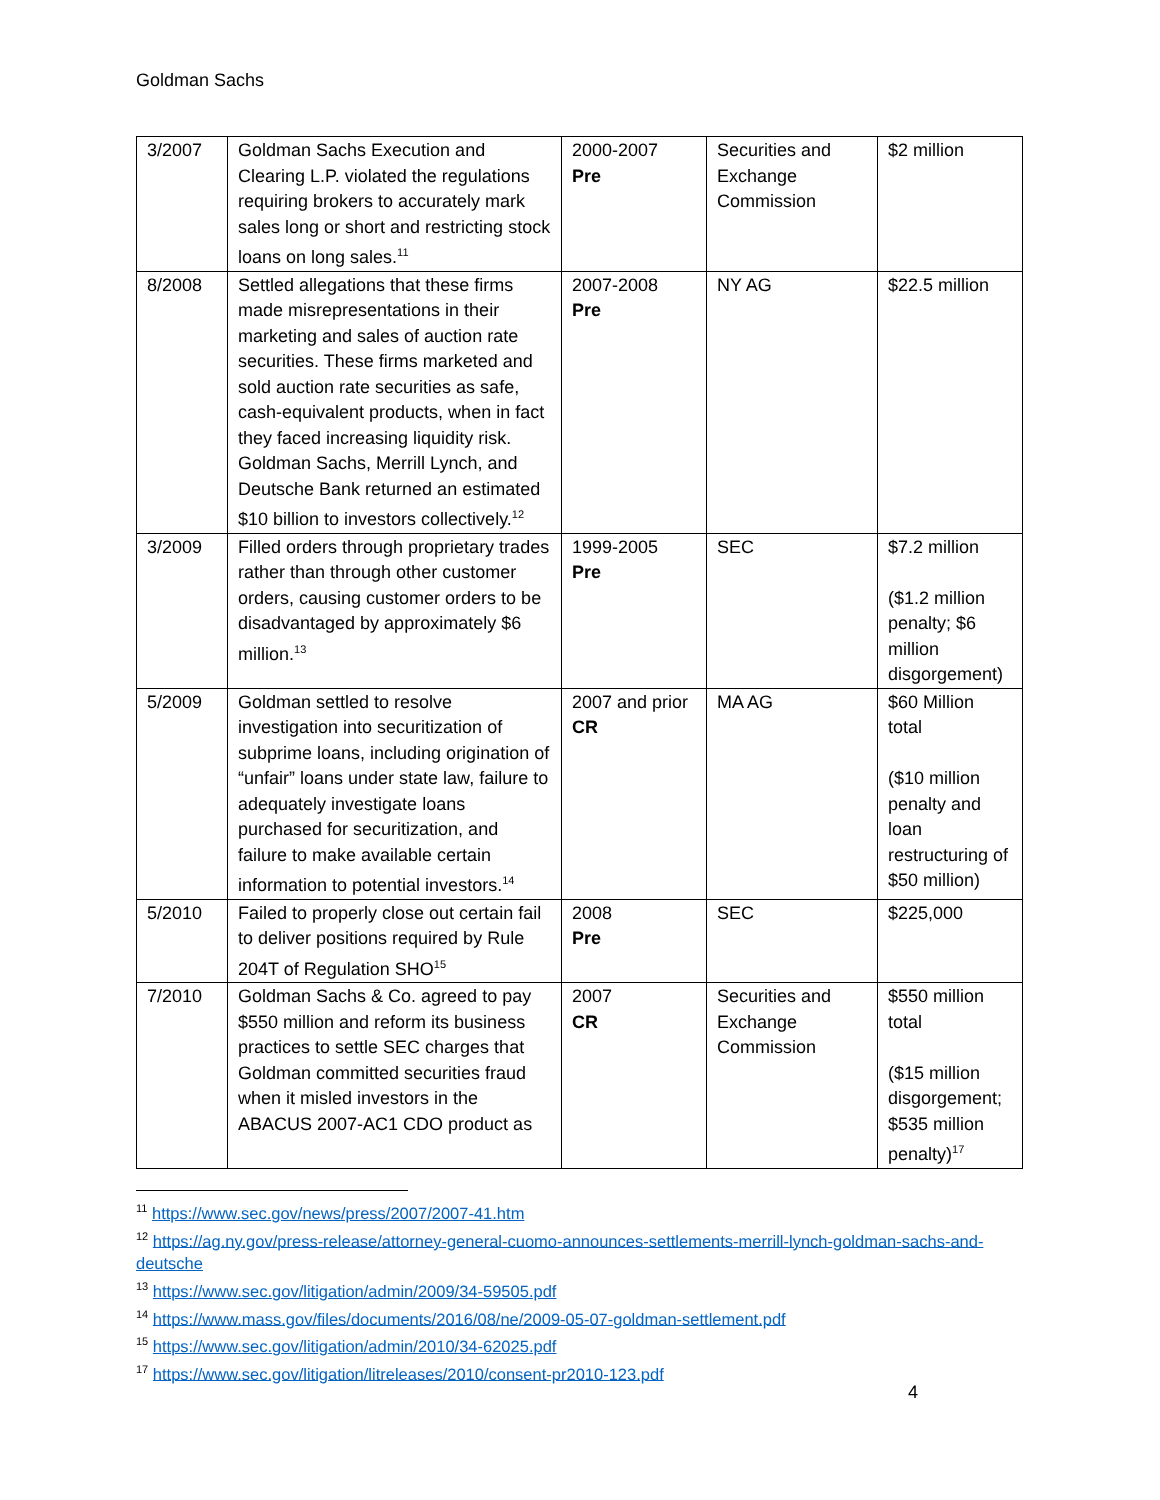Goldman Sachs
| 3/2007 | Goldman Sachs Execution and Clearing L.P. violated the regulations requiring brokers to accurately mark sales long or short and restricting stock loans on long sales.<sup>11</sup> | 2000-2007 Pre | Securities and Exchange Commission | $2 million |
| 8/2008 | Settled allegations that these firms made misrepresentations in their marketing and sales of auction rate securities. These firms marketed and sold auction rate securities as safe, cash-equivalent products, when in fact they faced increasing liquidity risk. Goldman Sachs, Merrill Lynch, and Deutsche Bank returned an estimated $10 billion to investors collectively.<sup>12</sup> | 2007-2008 Pre | NY AG | $22.5 million |
| 3/2009 | Filled orders through proprietary trades rather than through other customer orders, causing customer orders to be disadvantaged by approximately $6 million.<sup>13</sup> | 1999-2005 Pre | SEC | $7.2 million ($1.2 million penalty; $6 million disgorgement) |
| 5/2009 | Goldman settled to resolve investigation into securitization of subprime loans, including origination of “unfair” loans under state law, failure to adequately investigate loans purchased for securitization, and failure to make available certain information to potential investors.<sup>14</sup> | 2007 and prior CR | MA AG | $60 Million total ($10 million penalty and loan restructuring of $50 million) |
| 5/2010 | Failed to properly close out certain fail to deliver positions required by Rule 204T of Regulation SHO<sup>15</sup> | 2008 Pre | SEC | $225,000 |
| 7/2010 | Goldman Sachs & Co. agreed to pay $550 million and reform its business practices to settle SEC charges that Goldman committed securities fraud when it misled investors in the ABACUS 2007-AC1 CDO product as | 2007 CR | Securities and Exchange Commission | $550 million total ($15 million disgorgement; $535 million penalty)<sup>17</sup> |
<sup>11</sup> https://www.sec.gov/news/press/2007/2007-41.htm
<sup>12</sup> https://ag.ny.gov/press-release/attorney-general-cuomo-announces-settlements-merrill-lynch-goldman-sachs-and-deutsche
<sup>13</sup> https://www.sec.gov/litigation/admin/2009/34-59505.pdf
<sup>14</sup> https://www.mass.gov/files/documents/2016/08/ne/2009-05-07-goldman-settlement.pdf
<sup>15</sup> https://www.sec.gov/litigation/admin/2010/34-62025.pdf
<sup>17</sup> https://www.sec.gov/litigation/litreleases/2010/consent-pr2010-123.pdf
4